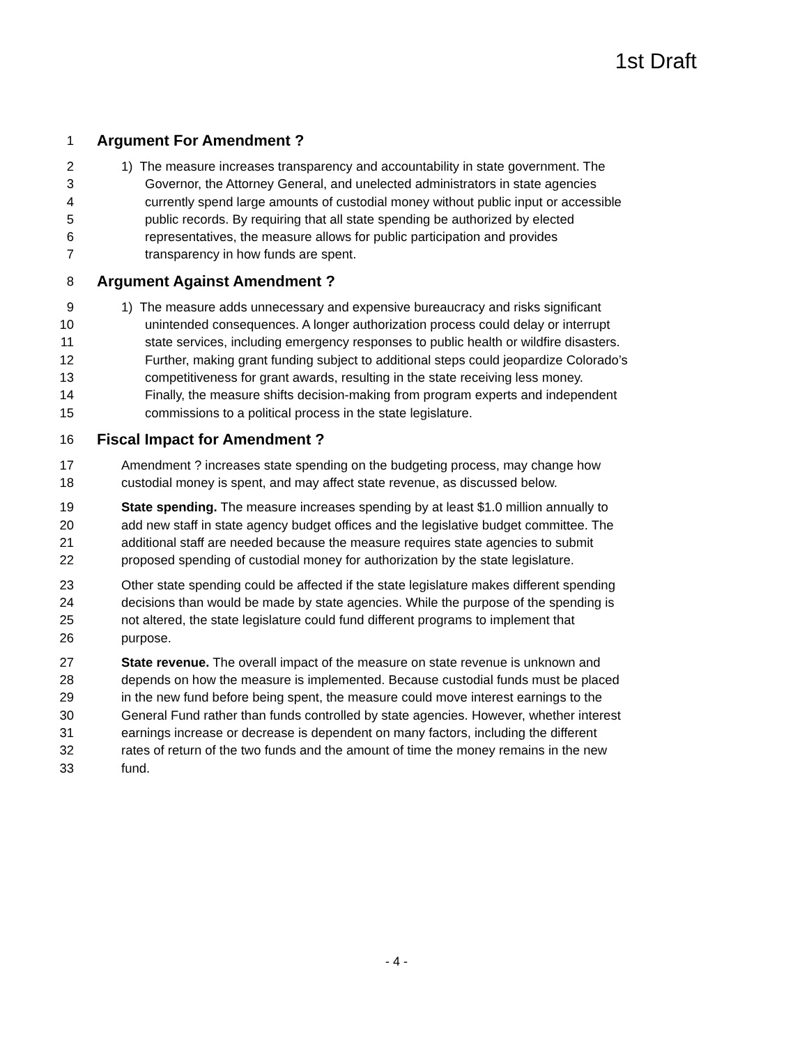1st Draft
1
Argument For Amendment ?
2 1) The measure increases transparency and accountability in state government. The
3 Governor, the Attorney General, and unelected administrators in state agencies
4 currently spend large amounts of custodial money without public input or accessible
5 public records. By requiring that all state spending be authorized by elected
6 representatives, the measure allows for public participation and provides
7 transparency in how funds are spent.
8
Argument Against Amendment ?
9 1) The measure adds unnecessary and expensive bureaucracy and risks significant
10 unintended consequences. A longer authorization process could delay or interrupt
11 state services, including emergency responses to public health or wildfire disasters.
12 Further, making grant funding subject to additional steps could jeopardize Colorado’s
13 competitiveness for grant awards, resulting in the state receiving less money.
14 Finally, the measure shifts decision-making from program experts and independent
15 commissions to a political process in the state legislature.
16
Fiscal Impact for Amendment ?
17 Amendment ? increases state spending on the budgeting process, may change how
18 custodial money is spent, and may affect state revenue, as discussed below.
19 State spending. The measure increases spending by at least $1.0 million annually to
20 add new staff in state agency budget offices and the legislative budget committee. The
21 additional staff are needed because the measure requires state agencies to submit
22 proposed spending of custodial money for authorization by the state legislature.
23 Other state spending could be affected if the state legislature makes different spending
24 decisions than would be made by state agencies. While the purpose of the spending is
25 not altered, the state legislature could fund different programs to implement that
26 purpose.
27 State revenue. The overall impact of the measure on state revenue is unknown and
28 depends on how the measure is implemented. Because custodial funds must be placed
29 in the new fund before being spent, the measure could move interest earnings to the
30 General Fund rather than funds controlled by state agencies. However, whether interest
31 earnings increase or decrease is dependent on many factors, including the different
32 rates of return of the two funds and the amount of time the money remains in the new
33 fund.
- 4 -